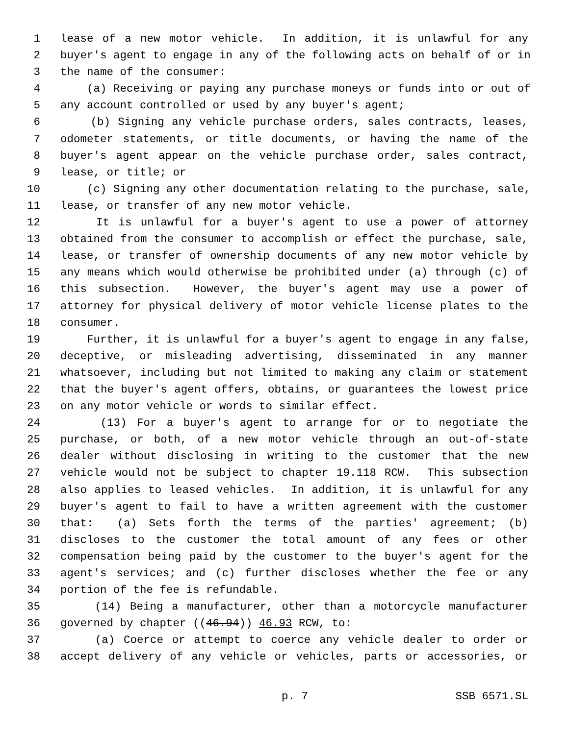1 lease of a new motor vehicle. In addition, it is unlawful for any
2 buyer's agent to engage in any of the following acts on behalf of or in
3 the name of the consumer:
4 (a) Receiving or paying any purchase moneys or funds into or out of
5 any account controlled or used by any buyer's agent;
6 (b) Signing any vehicle purchase orders, sales contracts, leases,
7 odometer statements, or title documents, or having the name of the
8 buyer's agent appear on the vehicle purchase order, sales contract,
9 lease, or title; or
10 (c) Signing any other documentation relating to the purchase, sale,
11 lease, or transfer of any new motor vehicle.
12 It is unlawful for a buyer's agent to use a power of attorney
13 obtained from the consumer to accomplish or effect the purchase, sale,
14 lease, or transfer of ownership documents of any new motor vehicle by
15 any means which would otherwise be prohibited under (a) through (c) of
16 this subsection. However, the buyer's agent may use a power of
17 attorney for physical delivery of motor vehicle license plates to the
18 consumer.
19 Further, it is unlawful for a buyer's agent to engage in any false,
20 deceptive, or misleading advertising, disseminated in any manner
21 whatsoever, including but not limited to making any claim or statement
22 that the buyer's agent offers, obtains, or guarantees the lowest price
23 on any motor vehicle or words to similar effect.
24 (13) For a buyer's agent to arrange for or to negotiate the
25 purchase, or both, of a new motor vehicle through an out-of-state
26 dealer without disclosing in writing to the customer that the new
27 vehicle would not be subject to chapter 19.118 RCW. This subsection
28 also applies to leased vehicles. In addition, it is unlawful for any
29 buyer's agent to fail to have a written agreement with the customer
30 that: (a) Sets forth the terms of the parties' agreement; (b)
31 discloses to the customer the total amount of any fees or other
32 compensation being paid by the customer to the buyer's agent for the
33 agent's services; and (c) further discloses whether the fee or any
34 portion of the fee is refundable.
35 (14) Being a manufacturer, other than a motorcycle manufacturer
36 governed by chapter ((46.94)) 46.93 RCW, to:
37 (a) Coerce or attempt to coerce any vehicle dealer to order or
38 accept delivery of any vehicle or vehicles, parts or accessories, or
p. 7 SSB 6571.SL